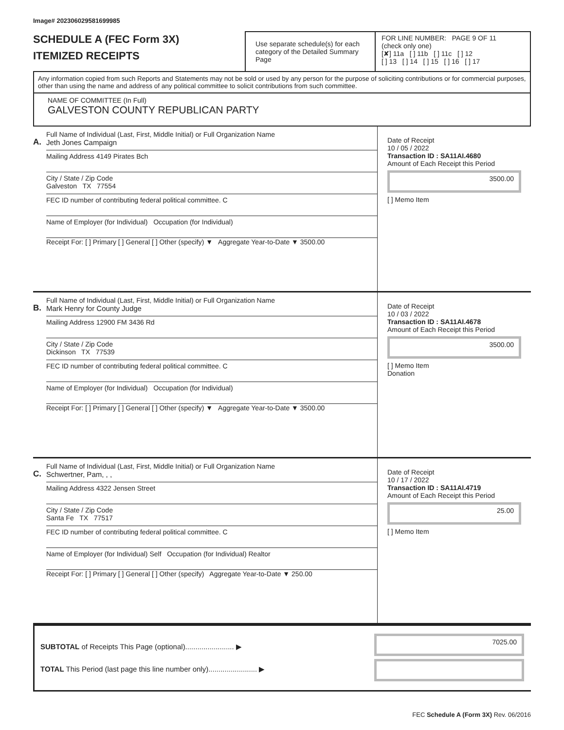Image# 202306029581699985
SCHEDULE A (FEC Form 3X)
ITEMIZED RECEIPTS
Use separate schedule(s) for each category of the Detailed Summary Page
FOR LINE NUMBER: PAGE 9 OF 11
(check only one)
[✘] 11a [ ] 11b [ ] 11c [ ] 12
[ ] 13 [ ] 14 [ ] 15 [ ] 16 [ ] 17
Any information copied from such Reports and Statements may not be sold or used by any person for the purpose of soliciting contributions or for commercial purposes, other than using the name and address of any political committee to solicit contributions from such committee.
NAME OF COMMITTEE (In Full)
GALVESTON COUNTY REPUBLICAN PARTY
A.
Full Name of Individual (Last, First, Middle Initial) or Full Organization Name
Jeth Jones Campaign
Mailing Address 4149 Pirates Bch
City / State / Zip Code
Galveston TX 77554
FEC ID number of contributing federal political committee. C
Name of Employer (for Individual) Occupation (for Individual)
Receipt For: [ ] Primary [ ] General [ ] Other (specify) ▼ Aggregate Year-to-Date ▼ 3500.00
Date of Receipt
10 / 05 / 2022
Transaction ID : SA11AI.4680
Amount of Each Receipt this Period
3500.00
[ ] Memo Item
B.
Full Name of Individual (Last, First, Middle Initial) or Full Organization Name
Mark Henry for County Judge
Mailing Address 12900 FM 3436 Rd
City / State / Zip Code
Dickinson TX 77539
FEC ID number of contributing federal political committee. C
Name of Employer (for Individual) Occupation (for Individual)
Receipt For: [ ] Primary [ ] General [ ] Other (specify) ▼ Aggregate Year-to-Date ▼ 3500.00
Date of Receipt
10 / 03 / 2022
Transaction ID : SA11AI.4678
Amount of Each Receipt this Period
3500.00
[ ] Memo Item
Donation
C.
Full Name of Individual (Last, First, Middle Initial) or Full Organization Name
Schwertner, Pam, , ,
Mailing Address 4322 Jensen Street
City / State / Zip Code
Santa Fe TX 77517
FEC ID number of contributing federal political committee. C
Name of Employer (for Individual) Self Occupation (for Individual) Realtor
Receipt For: [ ] Primary [ ] General [ ] Other (specify) Aggregate Year-to-Date ▼ 250.00
Date of Receipt
10 / 17 / 2022
Transaction ID : SA11AI.4719
Amount of Each Receipt this Period
25.00
[ ] Memo Item
SUBTOTAL of Receipts This Page (optional)........................ ▶
TOTAL This Period (last page this line number only)........................ ▶
7025.00
FEC Schedule A (Form 3X) Rev. 06/2016